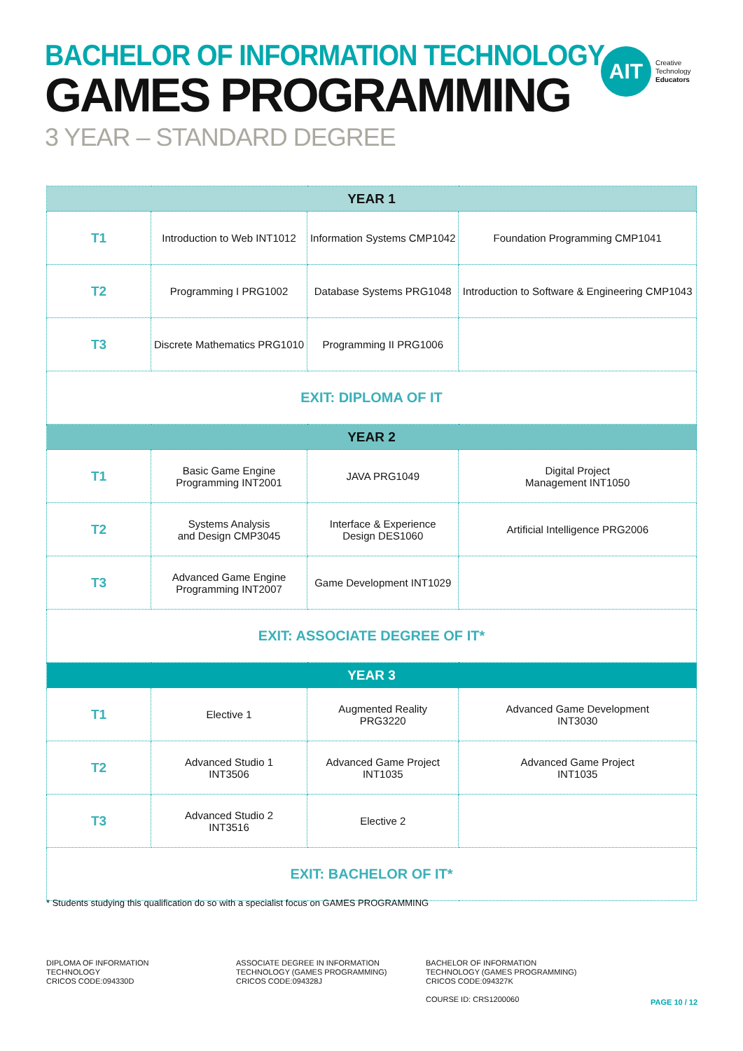BACHELOR OF INFORMATION TECHNOLOGY
GAMES PROGRAMMING
3 YEAR – STANDARD DEGREE
AIT
Creative
Technology
Educators
| YEAR 1 | | | |
| --- | --- | --- | --- |
| T1 | Introduction to Web INT1012 | Information Systems CMP1042 | Foundation Programming CMP1041 |
| T2 | Programming I PRG1002 | Database Systems PRG1048 | Introduction to Software & Engineering CMP1043 |
| T3 | Discrete Mathematics PRG1010 | Programming II PRG1006 | |
| EXIT: DIPLOMA OF IT | | | |
| YEAR 2 | | | |
| T1 | Basic Game Engine Programming INT2001 | JAVA PRG1049 | Digital Project Management INT1050 |
| T2 | Systems Analysis and Design CMP3045 | Interface & Experience Design DES1060 | Artificial Intelligence PRG2006 |
| T3 | Advanced Game Engine Programming INT2007 | Game Development INT1029 | |
| EXIT: ASSOCIATE DEGREE OF IT* | | | |
| YEAR 3 | | | |
| T1 | Elective 1 | Augmented Reality PRG3220 | Advanced Game Development INT3030 |
| T2 | Advanced Studio 1 INT3506 | Advanced Game Project INT1035 | Advanced Game Project INT1035 |
| T3 | Advanced Studio 2 INT3516 | Elective 2 | |
| EXIT: BACHELOR OF IT* | | | |
* Students studying this qualification do so with a specialist focus on GAMES PROGRAMMING
DIPLOMA OF INFORMATION
TECHNOLOGY
CRICOS CODE:094330D
ASSOCIATE DEGREE IN INFORMATION
TECHNOLOGY (GAMES PROGRAMMING)
CRICOS CODE:094328J
BACHELOR OF INFORMATION
TECHNOLOGY (GAMES PROGRAMMING)
CRICOS CODE:094327K
COURSE ID: CRS1200060
PAGE 10 / 12